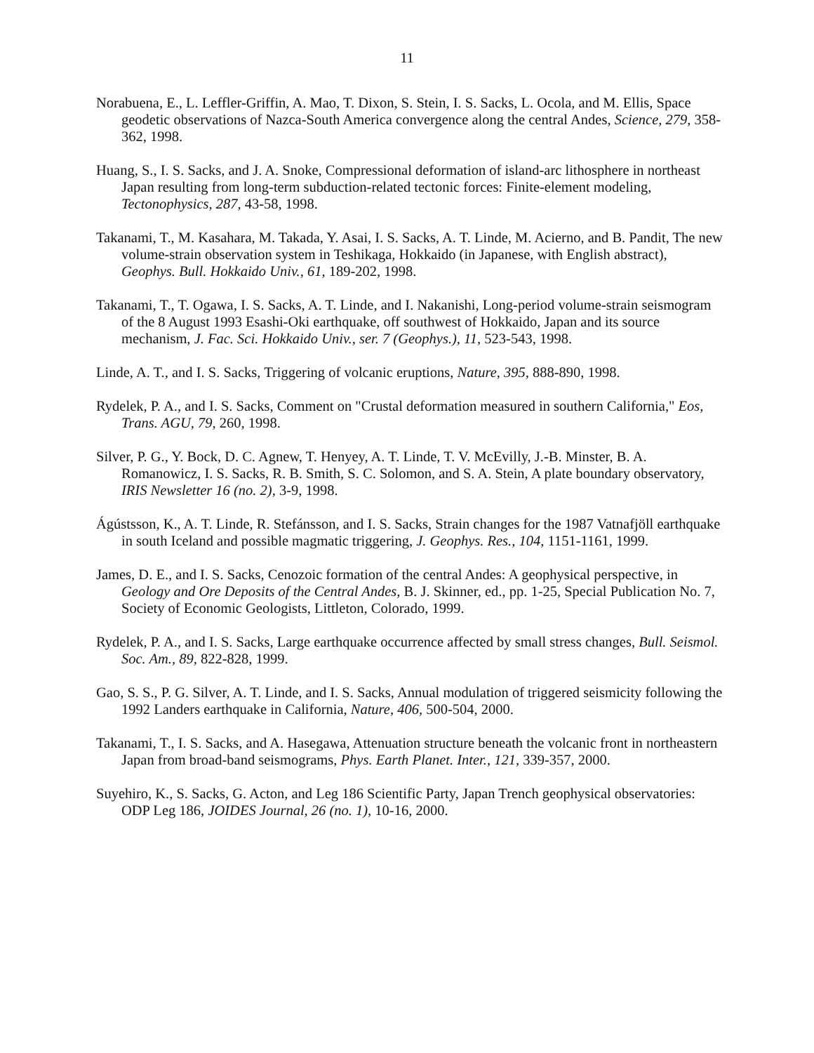11
Norabuena, E., L. Leffler-Griffin, A. Mao, T. Dixon, S. Stein, I. S. Sacks, L. Ocola, and M. Ellis, Space geodetic observations of Nazca-South America convergence along the central Andes, Science, 279, 358-362, 1998.
Huang, S., I. S. Sacks, and J. A. Snoke, Compressional deformation of island-arc lithosphere in northeast Japan resulting from long-term subduction-related tectonic forces: Finite-element modeling, Tectonophysics, 287, 43-58, 1998.
Takanami, T., M. Kasahara, M. Takada, Y. Asai, I. S. Sacks, A. T. Linde, M. Acierno, and B. Pandit, The new volume-strain observation system in Teshikaga, Hokkaido (in Japanese, with English abstract), Geophys. Bull. Hokkaido Univ., 61, 189-202, 1998.
Takanami, T., T. Ogawa, I. S. Sacks, A. T. Linde, and I. Nakanishi, Long-period volume-strain seismogram of the 8 August 1993 Esashi-Oki earthquake, off southwest of Hokkaido, Japan and its source mechanism, J. Fac. Sci. Hokkaido Univ., ser. 7 (Geophys.), 11, 523-543, 1998.
Linde, A. T., and I. S. Sacks, Triggering of volcanic eruptions, Nature, 395, 888-890, 1998.
Rydelek, P. A., and I. S. Sacks, Comment on "Crustal deformation measured in southern California," Eos, Trans. AGU, 79, 260, 1998.
Silver, P. G., Y. Bock, D. C. Agnew, T. Henyey, A. T. Linde, T. V. McEvilly, J.-B. Minster, B. A. Romanowicz, I. S. Sacks, R. B. Smith, S. C. Solomon, and S. A. Stein, A plate boundary observatory, IRIS Newsletter 16 (no. 2), 3-9, 1998.
Ágústsson, K., A. T. Linde, R. Stefánsson, and I. S. Sacks, Strain changes for the 1987 Vatnafjöll earthquake in south Iceland and possible magmatic triggering, J. Geophys. Res., 104, 1151-1161, 1999.
James, D. E., and I. S. Sacks, Cenozoic formation of the central Andes: A geophysical perspective, in Geology and Ore Deposits of the Central Andes, B. J. Skinner, ed., pp. 1-25, Special Publication No. 7, Society of Economic Geologists, Littleton, Colorado, 1999.
Rydelek, P. A., and I. S. Sacks, Large earthquake occurrence affected by small stress changes, Bull. Seismol. Soc. Am., 89, 822-828, 1999.
Gao, S. S., P. G. Silver, A. T. Linde, and I. S. Sacks, Annual modulation of triggered seismicity following the 1992 Landers earthquake in California, Nature, 406, 500-504, 2000.
Takanami, T., I. S. Sacks, and A. Hasegawa, Attenuation structure beneath the volcanic front in northeastern Japan from broad-band seismograms, Phys. Earth Planet. Inter., 121, 339-357, 2000.
Suyehiro, K., S. Sacks, G. Acton, and Leg 186 Scientific Party, Japan Trench geophysical observatories: ODP Leg 186, JOIDES Journal, 26 (no. 1), 10-16, 2000.